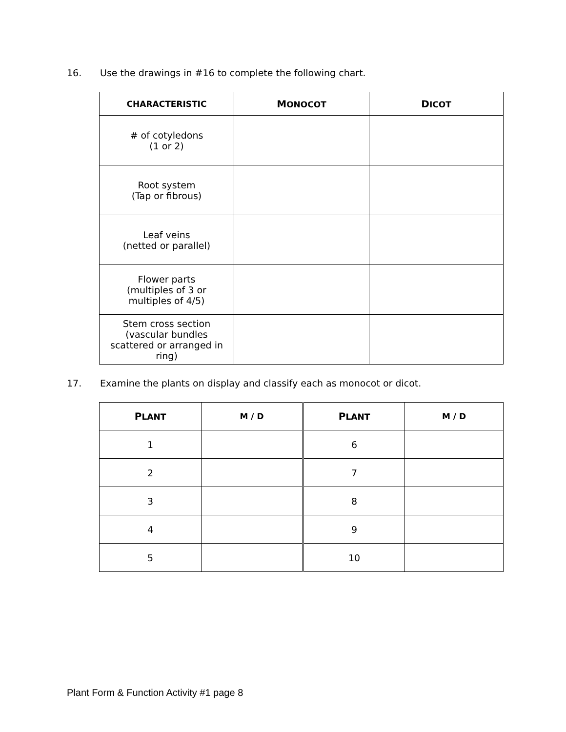16. Use the drawings in #16 to complete the following chart.
| C HARACTERISTIC | M ONOCOT | D ICOT |
| --- | --- | --- |
| # of cotyledons (1 or 2) | | |
| Root system (Tap or fibrous) | | |
| Leaf veins (netted or parallel) | | |
| Flower parts (multiples of 3 or multiples of 4/5) | | |
| Stem cross section (vascular bundles scattered or arranged in ring) | | |
17. Examine the plants on display and classify each as monocot or dicot.
| P LANT | M / D | P LANT | M / D |
| --- | --- | --- | --- |
| 1 | | 6 | |
| 2 | | 7 | |
| 3 | | 8 | |
| 4 | | 9 | |
| 5 | | 10 | |
Plant Form & Function Activity #1 page 8